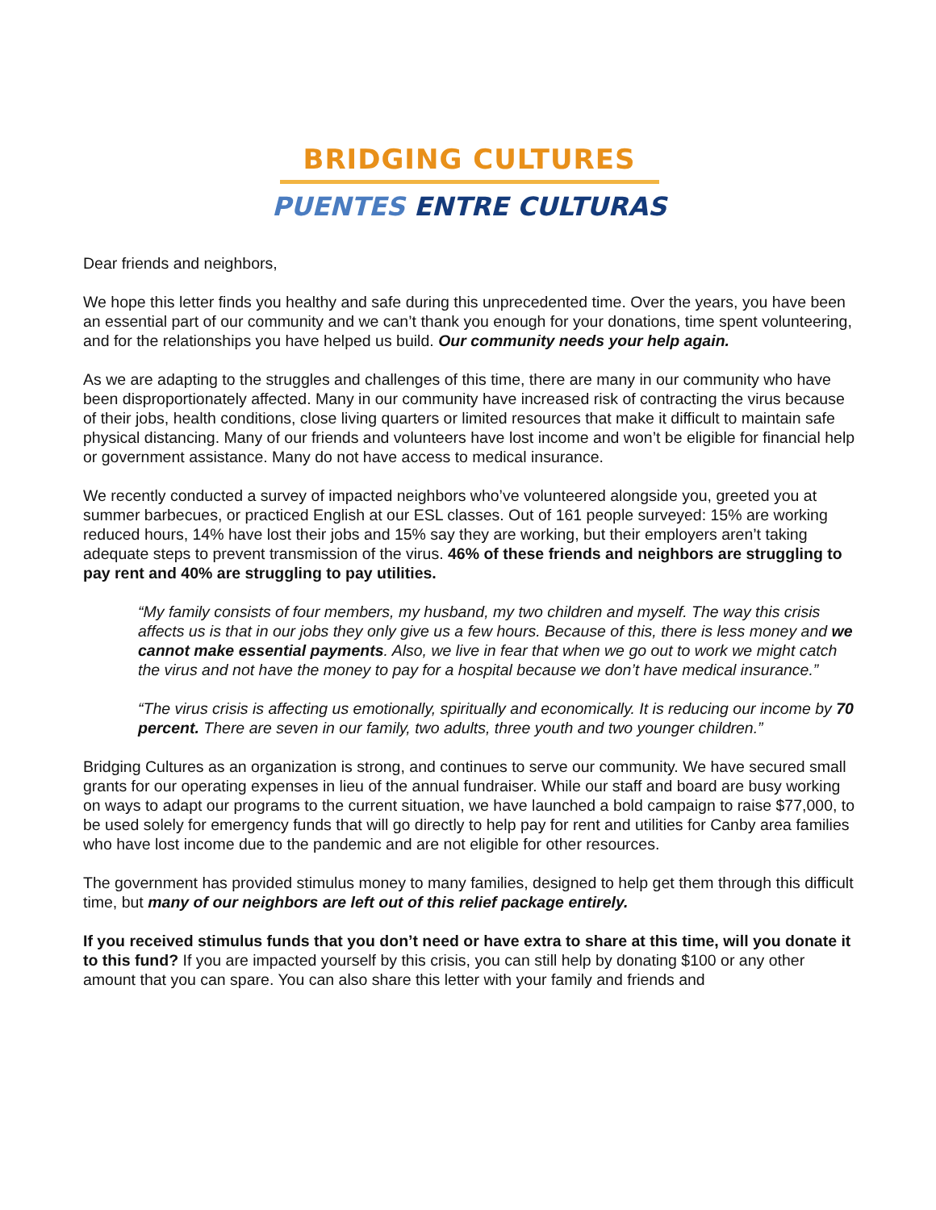BRIDGING CULTURES
PUENTES ENTRE CULTURAS
Dear friends and neighbors,
We hope this letter finds you healthy and safe during this unprecedented time. Over the years, you have been an essential part of our community and we can’t thank you enough for your donations, time spent volunteering, and for the relationships you have helped us build. Our community needs your help again.
As we are adapting to the struggles and challenges of this time, there are many in our community who have been disproportionately affected. Many in our community have increased risk of contracting the virus because of their jobs, health conditions, close living quarters or limited resources that make it difficult to maintain safe physical distancing. Many of our friends and volunteers have lost income and won’t be eligible for financial help or government assistance. Many do not have access to medical insurance.
We recently conducted a survey of impacted neighbors who’ve volunteered alongside you, greeted you at summer barbecues, or practiced English at our ESL classes. Out of 161 people surveyed: 15% are working reduced hours, 14% have lost their jobs and 15% say they are working, but their employers aren’t taking adequate steps to prevent transmission of the virus. 46% of these friends and neighbors are struggling to pay rent and 40% are struggling to pay utilities.
“My family consists of four members, my husband, my two children and myself. The way this crisis affects us is that in our jobs they only give us a few hours. Because of this, there is less money and we cannot make essential payments. Also, we live in fear that when we go out to work we might catch the virus and not have the money to pay for a hospital because we don’t have medical insurance.”
“The virus crisis is affecting us emotionally, spiritually and economically. It is reducing our income by 70 percent. There are seven in our family, two adults, three youth and two younger children.”
Bridging Cultures as an organization is strong, and continues to serve our community. We have secured small grants for our operating expenses in lieu of the annual fundraiser. While our staff and board are busy working on ways to adapt our programs to the current situation, we have launched a bold campaign to raise $77,000, to be used solely for emergency funds that will go directly to help pay for rent and utilities for Canby area families who have lost income due to the pandemic and are not eligible for other resources.
The government has provided stimulus money to many families, designed to help get them through this difficult time, but many of our neighbors are left out of this relief package entirely.
If you received stimulus funds that you don’t need or have extra to share at this time, will you donate it to this fund? If you are impacted yourself by this crisis, you can still help by donating $100 or any other amount that you can spare. You can also share this letter with your family and friends and